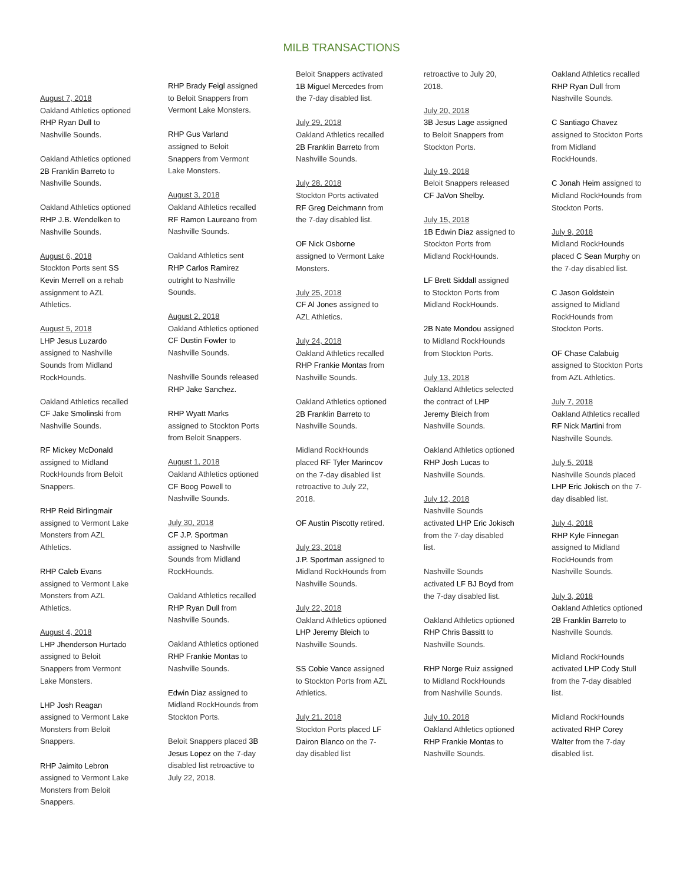MILB TRANSACTIONS
August 7, 2018
Oakland Athletics optioned RHP Ryan Dull to Nashville Sounds.
Oakland Athletics optioned 2B Franklin Barreto to Nashville Sounds.
Oakland Athletics optioned RHP J.B. Wendelken to Nashville Sounds.
August 6, 2018
Stockton Ports sent SS Kevin Merrell on a rehab assignment to AZL Athletics.
August 5, 2018
LHP Jesus Luzardo assigned to Nashville Sounds from Midland RockHounds.
Oakland Athletics recalled CF Jake Smolinski from Nashville Sounds.
RF Mickey McDonald assigned to Midland RockHounds from Beloit Snappers.
RHP Reid Birlingmair assigned to Vermont Lake Monsters from AZL Athletics.
RHP Caleb Evans assigned to Vermont Lake Monsters from AZL Athletics.
August 4, 2018
LHP Jhenderson Hurtado assigned to Beloit Snappers from Vermont Lake Monsters.
LHP Josh Reagan assigned to Vermont Lake Monsters from Beloit Snappers.
RHP Jaimito Lebron assigned to Vermont Lake Monsters from Beloit Snappers.
RHP Brady Feigl assigned to Beloit Snappers from Vermont Lake Monsters.
RHP Gus Varland assigned to Beloit Snappers from Vermont Lake Monsters.
August 3, 2018
Oakland Athletics recalled RF Ramon Laureano from Nashville Sounds.
Oakland Athletics sent RHP Carlos Ramirez outright to Nashville Sounds.
August 2, 2018
Oakland Athletics optioned CF Dustin Fowler to Nashville Sounds.
Nashville Sounds released RHP Jake Sanchez.
RHP Wyatt Marks assigned to Stockton Ports from Beloit Snappers.
August 1, 2018
Oakland Athletics optioned CF Boog Powell to Nashville Sounds.
July 30, 2018
CF J.P. Sportman assigned to Nashville Sounds from Midland RockHounds.
Oakland Athletics recalled RHP Ryan Dull from Nashville Sounds.
Oakland Athletics optioned RHP Frankie Montas to Nashville Sounds.
Edwin Diaz assigned to Midland RockHounds from Stockton Ports.
Beloit Snappers placed 3B Jesus Lopez on the 7-day disabled list retroactive to July 22, 2018.
Beloit Snappers activated 1B Miguel Mercedes from the 7-day disabled list.
July 29, 2018
Oakland Athletics recalled 2B Franklin Barreto from Nashville Sounds.
July 28, 2018
Stockton Ports activated RF Greg Deichmann from the 7-day disabled list.
OF Nick Osborne assigned to Vermont Lake Monsters.
July 25, 2018
CF Al Jones assigned to AZL Athletics.
July 24, 2018
Oakland Athletics recalled RHP Frankie Montas from Nashville Sounds.
Oakland Athletics optioned 2B Franklin Barreto to Nashville Sounds.
Midland RockHounds placed RF Tyler Marincov on the 7-day disabled list retroactive to July 22, 2018.
OF Austin Piscotty retired.
July 23, 2018
J.P. Sportman assigned to Midland RockHounds from Nashville Sounds.
July 22, 2018
Oakland Athletics optioned LHP Jeremy Bleich to Nashville Sounds.
SS Cobie Vance assigned to Stockton Ports from AZL Athletics.
July 21, 2018
Stockton Ports placed LF Dairon Blanco on the 7-day disabled list
retroactive to July 20, 2018.
July 20, 2018
3B Jesus Lage assigned to Beloit Snappers from Stockton Ports.
July 19, 2018
Beloit Snappers released CF JaVon Shelby.
July 15, 2018
1B Edwin Diaz assigned to Stockton Ports from Midland RockHounds.
LF Brett Siddall assigned to Stockton Ports from Midland RockHounds.
2B Nate Mondou assigned to Midland RockHounds from Stockton Ports.
July 13, 2018
Oakland Athletics selected the contract of LHP Jeremy Bleich from Nashville Sounds.
Oakland Athletics optioned RHP Josh Lucas to Nashville Sounds.
July 12, 2018
Nashville Sounds activated LHP Eric Jokisch from the 7-day disabled list.
Nashville Sounds activated LF BJ Boyd from the 7-day disabled list.
Oakland Athletics optioned RHP Chris Bassitt to Nashville Sounds.
RHP Norge Ruiz assigned to Midland RockHounds from Nashville Sounds.
July 10, 2018
Oakland Athletics optioned RHP Frankie Montas to Nashville Sounds.
Oakland Athletics recalled RHP Ryan Dull from Nashville Sounds.
C Santiago Chavez assigned to Stockton Ports from Midland RockHounds.
C Jonah Heim assigned to Midland RockHounds from Stockton Ports.
July 9, 2018
Midland RockHounds placed C Sean Murphy on the 7-day disabled list.
C Jason Goldstein assigned to Midland RockHounds from Stockton Ports.
OF Chase Calabuig assigned to Stockton Ports from AZL Athletics.
July 7, 2018
Oakland Athletics recalled RF Nick Martini from Nashville Sounds.
July 5, 2018
Nashville Sounds placed LHP Eric Jokisch on the 7-day disabled list.
July 4, 2018
RHP Kyle Finnegan assigned to Midland RockHounds from Nashville Sounds.
July 3, 2018
Oakland Athletics optioned 2B Franklin Barreto to Nashville Sounds.
Midland RockHounds activated LHP Cody Stull from the 7-day disabled list.
Midland RockHounds activated RHP Corey Walter from the 7-day disabled list.